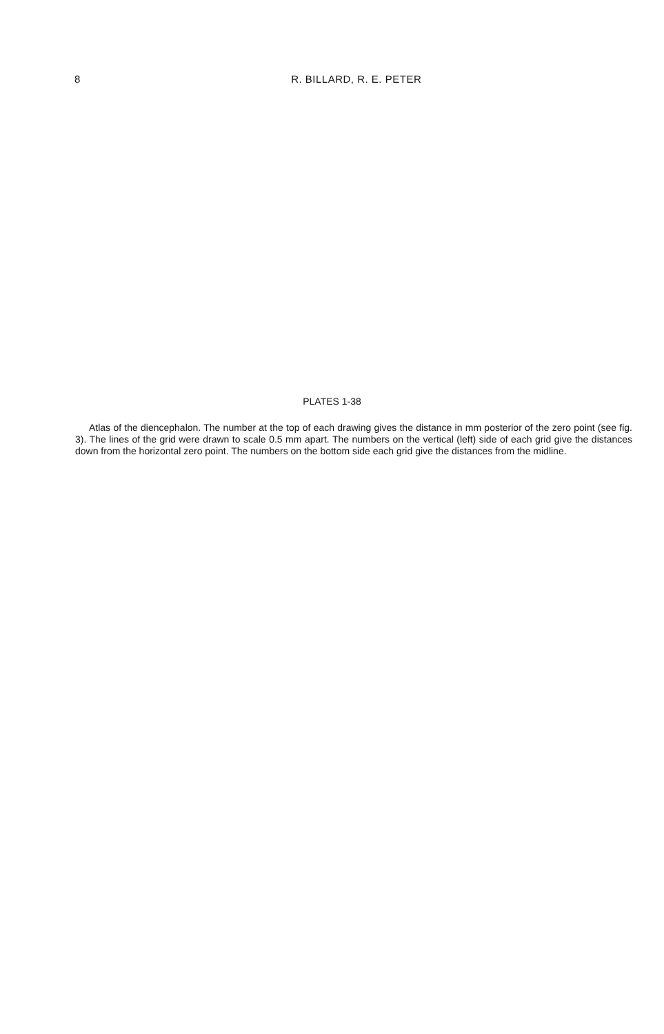8 R. BILLARD, R. E. PETER
PLATES 1-38
Atlas of the diencephalon. The number at the top of each drawing gives the distance in mm posterior of the zero point (see fig. 3). The lines of the grid were drawn to scale 0.5 mm apart. The numbers on the vertical (left) side of each grid give the distances down from the horizontal zero point. The numbers on the bottom side each grid give the distances from the midline.